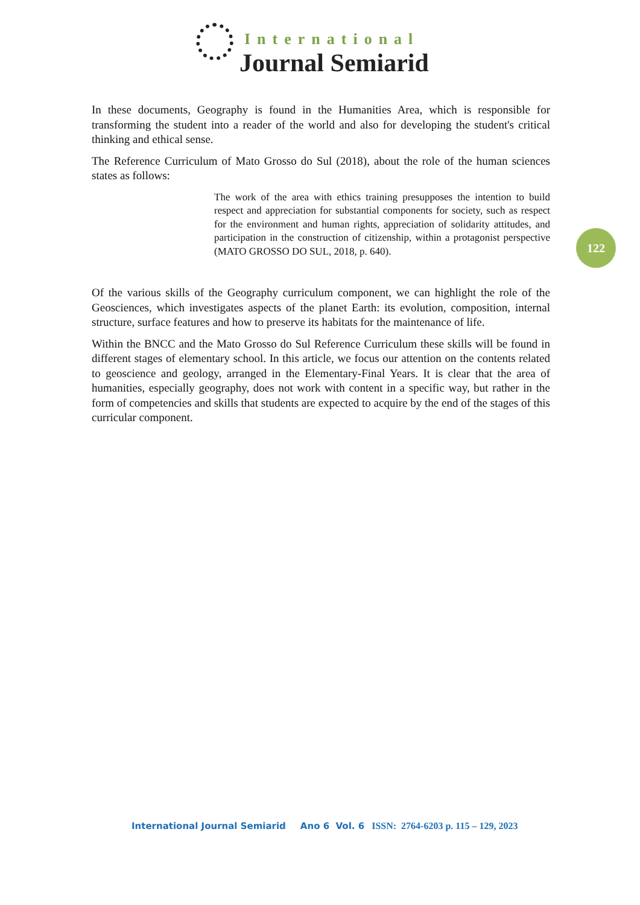International
Journal Semiarid
122
In these documents, Geography is found in the Humanities Area, which is responsible for transforming the student into a reader of the world and also for developing the student's critical thinking and ethical sense.
The Reference Curriculum of Mato Grosso do Sul (2018), about the role of the human sciences states as follows:
The work of the area with ethics training presupposes the intention to build respect and appreciation for substantial components for society, such as respect for the environment and human rights, appreciation of solidarity attitudes, and participation in the construction of citizenship, within a protagonist perspective (MATO GROSSO DO SUL, 2018, p. 640).
Of the various skills of the Geography curriculum component, we can highlight the role of the Geosciences, which investigates aspects of the planet Earth: its evolution, composition, internal structure, surface features and how to preserve its habitats for the maintenance of life.
Within the BNCC and the Mato Grosso do Sul Reference Curriculum these skills will be found in different stages of elementary school. In this article, we focus our attention on the contents related to geoscience and geology, arranged in the Elementary-Final Years. It is clear that the area of humanities, especially geography, does not work with content in a specific way, but rather in the form of competencies and skills that students are expected to acquire by the end of the stages of this curricular component.
International Journal Semiarid Ano 6 Vol. 6 ISSN: 2764-6203 p. 115 – 129, 2023